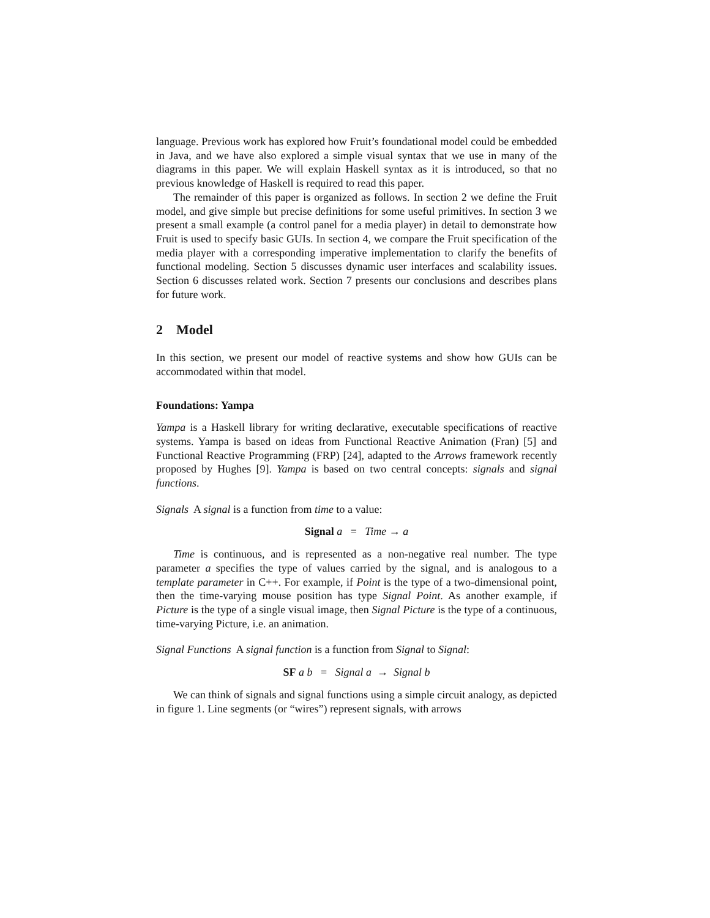language. Previous work has explored how Fruit’s foundational model could be embedded in Java, and we have also explored a simple visual syntax that we use in many of the diagrams in this paper. We will explain Haskell syntax as it is introduced, so that no previous knowledge of Haskell is required to read this paper.
The remainder of this paper is organized as follows. In section 2 we define the Fruit model, and give simple but precise definitions for some useful primitives. In section 3 we present a small example (a control panel for a media player) in detail to demonstrate how Fruit is used to specify basic GUIs. In section 4, we compare the Fruit specification of the media player with a corresponding imperative implementation to clarify the benefits of functional modeling. Section 5 discusses dynamic user interfaces and scalability issues. Section 6 discusses related work. Section 7 presents our conclusions and describes plans for future work.
2 Model
In this section, we present our model of reactive systems and show how GUIs can be accommodated within that model.
Foundations: Yampa
Yampa is a Haskell library for writing declarative, executable specifications of reactive systems. Yampa is based on ideas from Functional Reactive Animation (Fran) [5] and Functional Reactive Programming (FRP) [24], adapted to the Arrows framework recently proposed by Hughes [9]. Yampa is based on two central concepts: signals and signal functions.
Signals A signal is a function from time to a value:
Signal a = Time → a
Time is continuous, and is represented as a non-negative real number. The type parameter a specifies the type of values carried by the signal, and is analogous to a template parameter in C++. For example, if Point is the type of a two-dimensional point, then the time-varying mouse position has type Signal Point. As another example, if Picture is the type of a single visual image, then Signal Picture is the type of a continuous, time-varying Picture, i.e. an animation.
Signal Functions A signal function is a function from Signal to Signal:
SF a b = Signal a → Signal b
We can think of signals and signal functions using a simple circuit analogy, as depicted in figure 1. Line segments (or “wires”) represent signals, with arrows